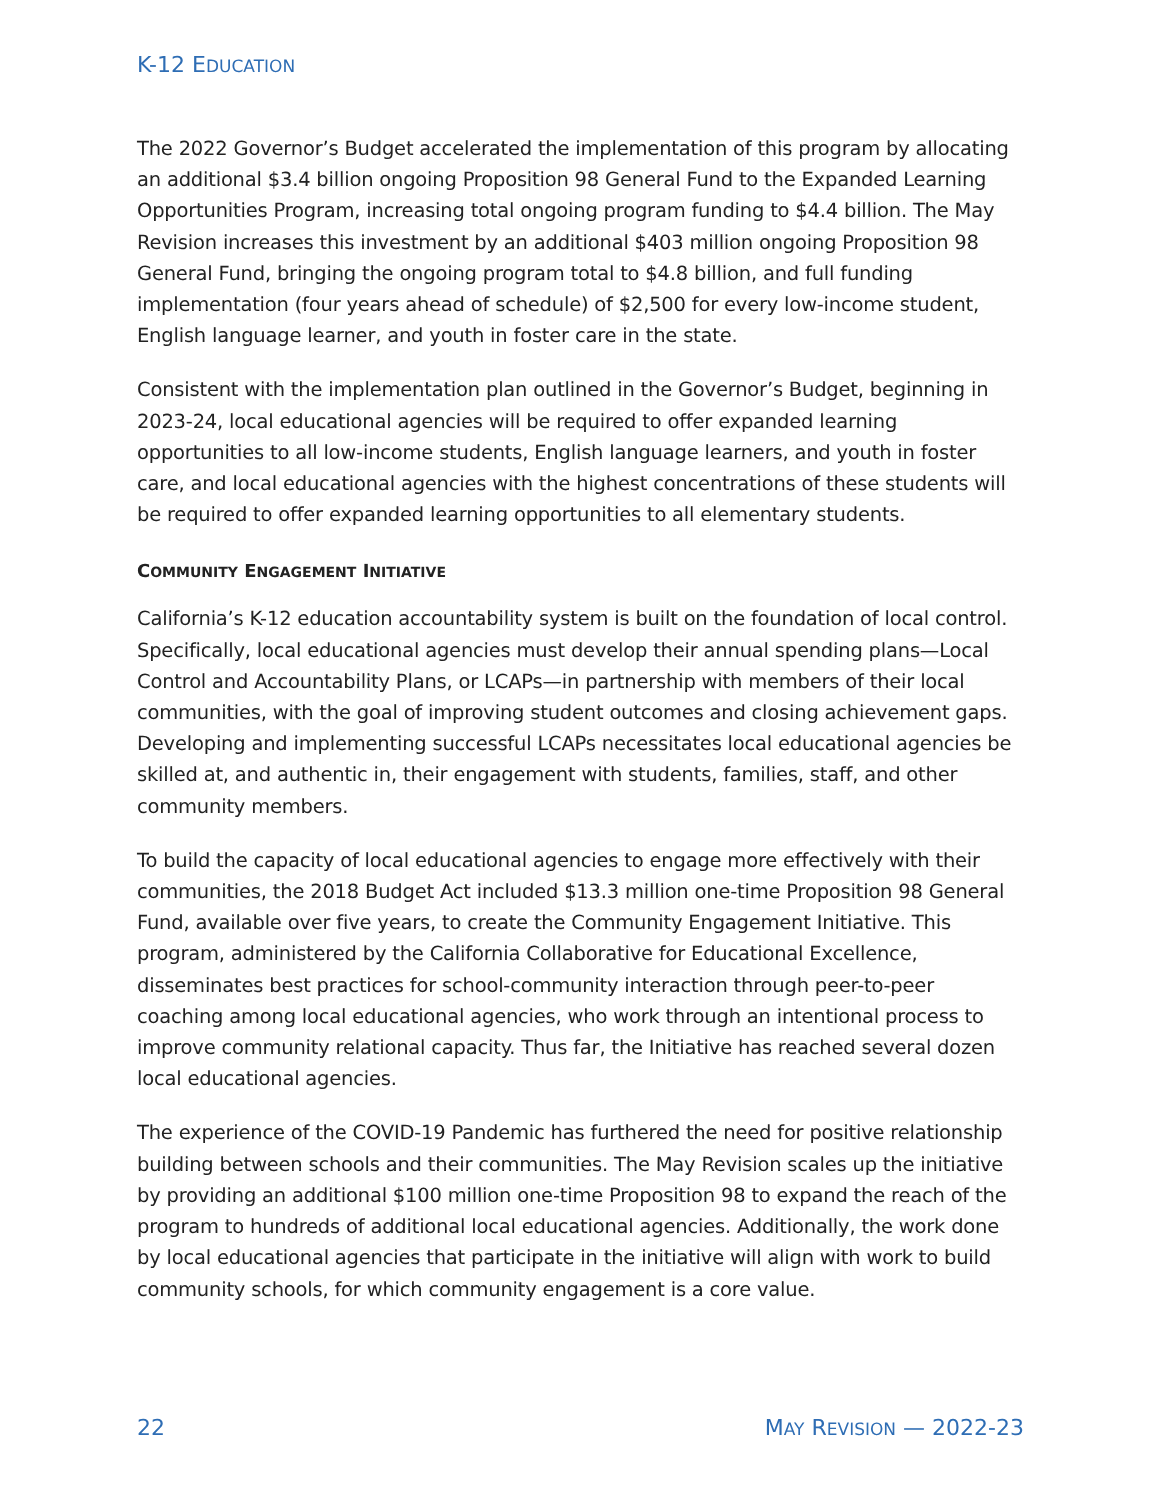K-12 EDUCATION
The 2022 Governor’s Budget accelerated the implementation of this program by allocating an additional $3.4 billion ongoing Proposition 98 General Fund to the Expanded Learning Opportunities Program, increasing total ongoing program funding to $4.4 billion. The May Revision increases this investment by an additional $403 million ongoing Proposition 98 General Fund, bringing the ongoing program total to $4.8 billion, and full funding implementation (four years ahead of schedule) of $2,500 for every low-income student, English language learner, and youth in foster care in the state.
Consistent with the implementation plan outlined in the Governor’s Budget, beginning in 2023-24, local educational agencies will be required to offer expanded learning opportunities to all low-income students, English language learners, and youth in foster care, and local educational agencies with the highest concentrations of these students will be required to offer expanded learning opportunities to all elementary students.
COMMUNITY ENGAGEMENT INITIATIVE
California’s K-12 education accountability system is built on the foundation of local control. Specifically, local educational agencies must develop their annual spending plans—Local Control and Accountability Plans, or LCAPs—in partnership with members of their local communities, with the goal of improving student outcomes and closing achievement gaps. Developing and implementing successful LCAPs necessitates local educational agencies be skilled at, and authentic in, their engagement with students, families, staff, and other community members.
To build the capacity of local educational agencies to engage more effectively with their communities, the 2018 Budget Act included $13.3 million one-time Proposition 98 General Fund, available over five years, to create the Community Engagement Initiative. This program, administered by the California Collaborative for Educational Excellence, disseminates best practices for school-community interaction through peer-to-peer coaching among local educational agencies, who work through an intentional process to improve community relational capacity. Thus far, the Initiative has reached several dozen local educational agencies.
The experience of the COVID-19 Pandemic has furthered the need for positive relationship building between schools and their communities. The May Revision scales up the initiative by providing an additional $100 million one-time Proposition 98 to expand the reach of the program to hundreds of additional local educational agencies. Additionally, the work done by local educational agencies that participate in the initiative will align with work to build community schools, for which community engagement is a core value.
22 MAY REVISION — 2022-23